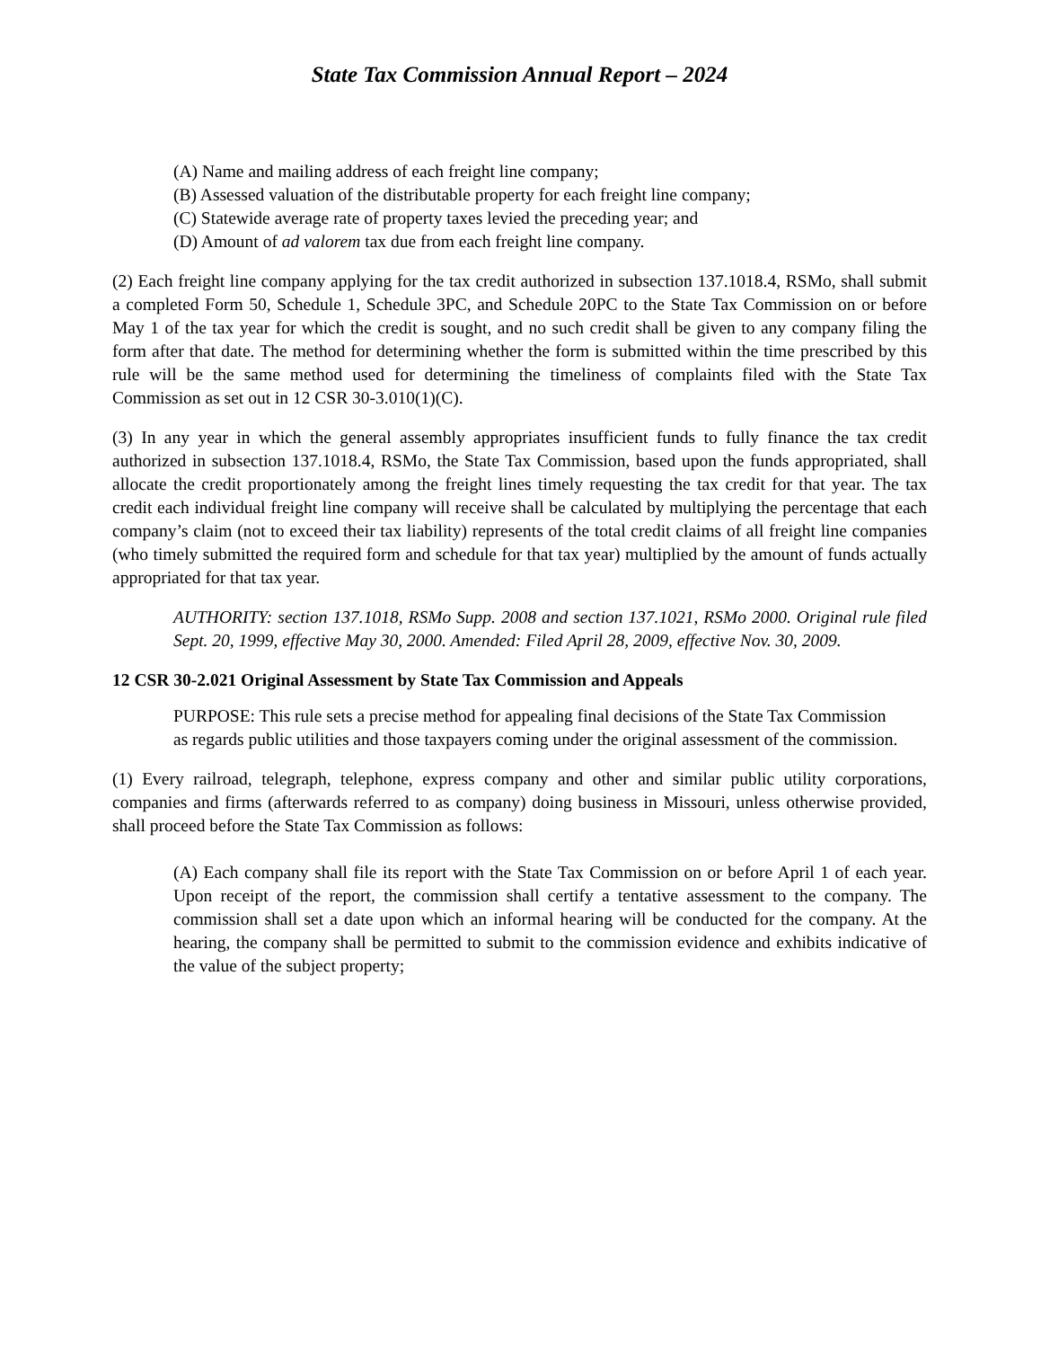State Tax Commission Annual Report – 2024
(A) Name and mailing address of each freight line company;
(B) Assessed valuation of the distributable property for each freight line company;
(C) Statewide average rate of property taxes levied the preceding year; and
(D) Amount of ad valorem tax due from each freight line company.
(2) Each freight line company applying for the tax credit authorized in subsection 137.1018.4, RSMo, shall submit a completed Form 50, Schedule 1, Schedule 3PC, and Schedule 20PC to the State Tax Commission on or before May 1 of the tax year for which the credit is sought, and no such credit shall be given to any company filing the form after that date. The method for determining whether the form is submitted within the time prescribed by this rule will be the same method used for determining the timeliness of complaints filed with the State Tax Commission as set out in 12 CSR 30-3.010(1)(C).
(3) In any year in which the general assembly appropriates insufficient funds to fully finance the tax credit authorized in subsection 137.1018.4, RSMo, the State Tax Commission, based upon the funds appropriated, shall allocate the credit proportionately among the freight lines timely requesting the tax credit for that year. The tax credit each individual freight line company will receive shall be calculated by multiplying the percentage that each company’s claim (not to exceed their tax liability) represents of the total credit claims of all freight line companies (who timely submitted the required form and schedule for that tax year) multiplied by the amount of funds actually appropriated for that tax year.
AUTHORITY: section 137.1018, RSMo Supp. 2008 and section 137.1021, RSMo 2000. Original rule filed Sept. 20, 1999, effective May 30, 2000. Amended: Filed April 28, 2009, effective Nov. 30, 2009.
12 CSR 30-2.021 Original Assessment by State Tax Commission and Appeals
PURPOSE: This rule sets a precise method for appealing final decisions of the State Tax Commission as regards public utilities and those taxpayers coming under the original assessment of the commission.
(1) Every railroad, telegraph, telephone, express company and other and similar public utility corporations, companies and firms (afterwards referred to as company) doing business in Missouri, unless otherwise provided, shall proceed before the State Tax Commission as follows:
(A) Each company shall file its report with the State Tax Commission on or before April 1 of each year. Upon receipt of the report, the commission shall certify a tentative assessment to the company. The commission shall set a date upon which an informal hearing will be conducted for the company. At the hearing, the company shall be permitted to submit to the commission evidence and exhibits indicative of the value of the subject property;